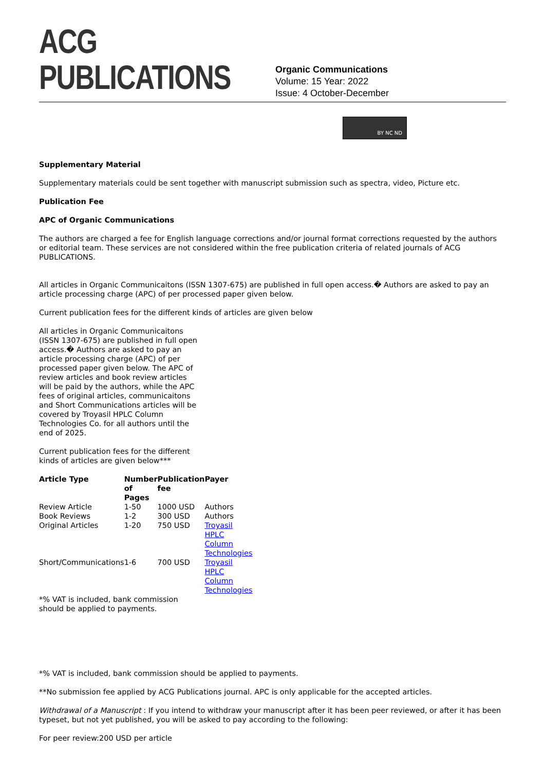ACG PUBLICATIONS
Organic Communications
Volume: 15 Year: 2022
Issue: 4 October-December
BY NC ND
Supplementary Material
Supplementary materials could be sent together with manuscript submission such as spectra, video, Picture etc.
Publication Fee
APC of Organic Communications
The authors are charged a fee for English language corrections and/or journal format corrections requested by the authors or editorial team. These services are not considered within the free publication criteria of related journals of ACG PUBLICATIONS.
All articles in Organic Communicaitons (ISSN 1307-675) are published in full open access.� Authors are asked to pay an article processing charge (APC) of per processed paper given below.
Current publication fees for the different kinds of articles are given below
All articles in Organic Communicaitons (ISSN 1307-675) are published in full open access.� Authors are asked to pay an article processing charge (APC) of per processed paper given below. The APC of review articles and book review articles will be paid by the authors, while the APC fees of original articles, communicaitons and Short Communications articles will be covered by Troyasil HPLC Column Technologies Co. for all authors until the end of 2025.
Current publication fees for the different kinds of articles are given below***
| Article Type | Number of Pages | Publication fee | Payer |
| --- | --- | --- | --- |
| Review Article | 1-50 | 1000 USD | Authors |
| Book Reviews | 1-2 | 300 USD | Authors |
| Original Articles | 1-20 | 750 USD | Troyasil HPLC Column Technologies |
| Short/Communications | 1-6 | 700 USD | Troyasil HPLC Column Technologies |
*% VAT is included, bank commission should be applied to payments.
*% VAT is included, bank commission should be applied to payments.
**No submission fee applied by ACG Publications journal. APC is only applicable for the accepted articles.
Withdrawal of a Manuscript : If you intend to withdraw your manuscript after it has been peer reviewed, or after it has been typeset, but not yet published, you will be asked to pay according to the following:
For peer review:200 USD per article